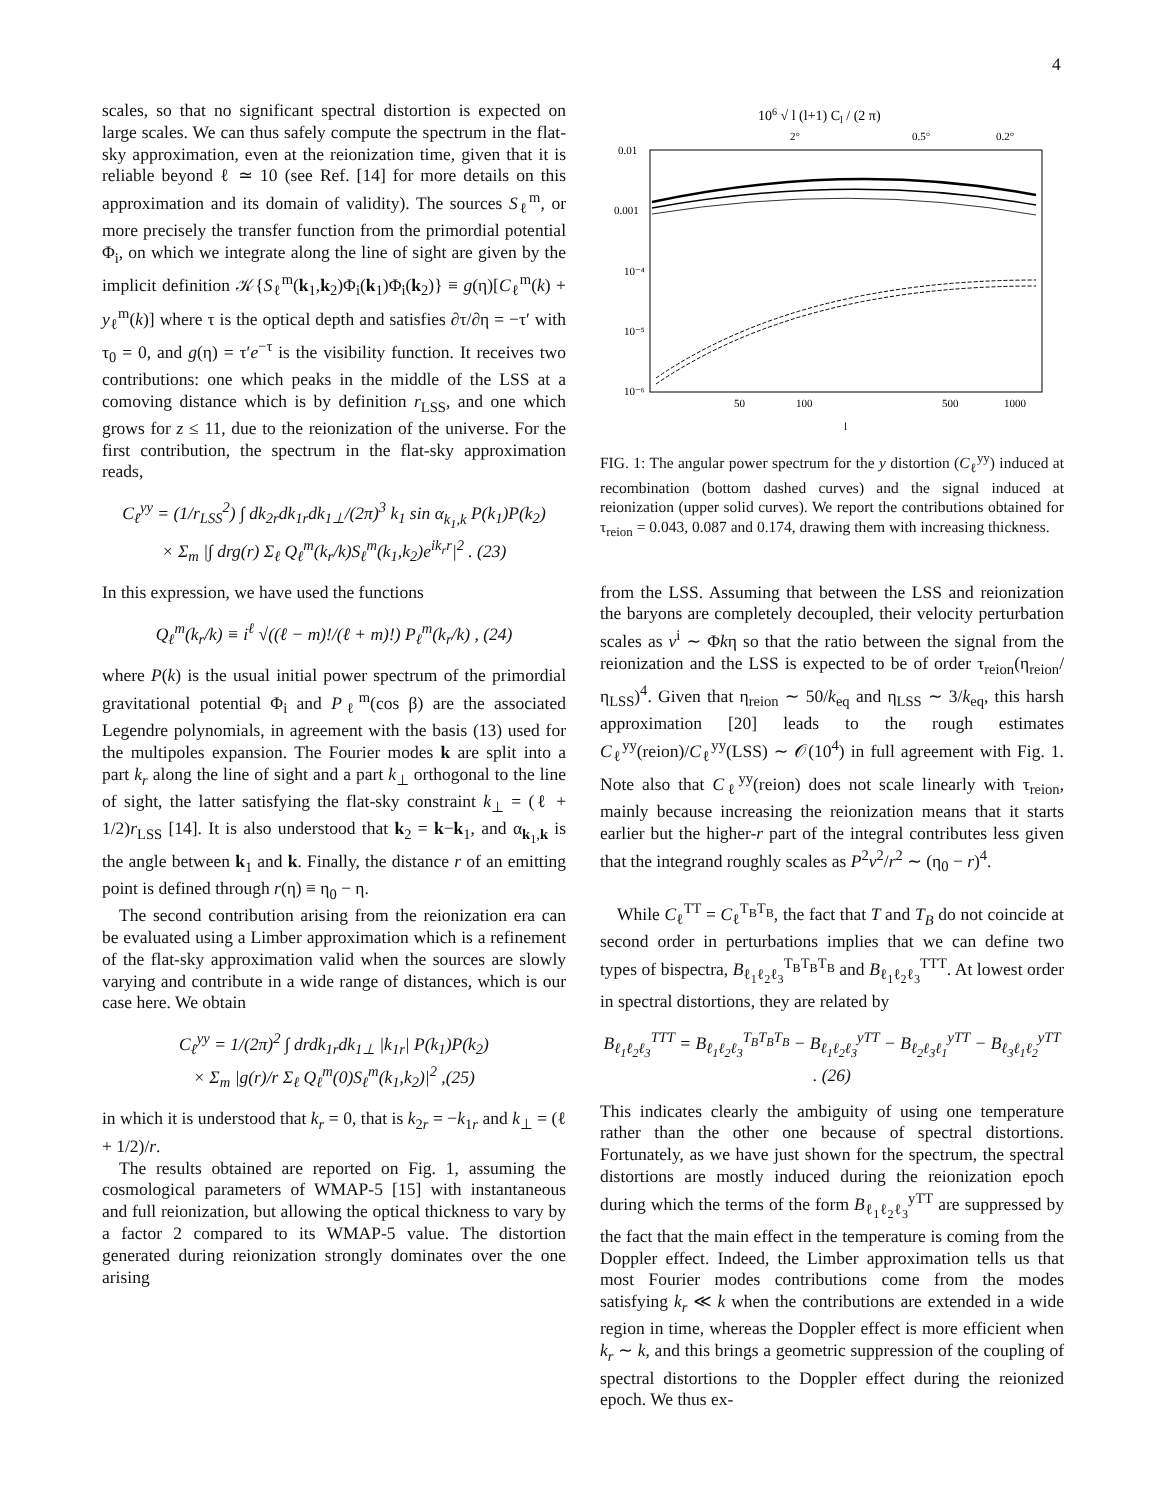4
scales, so that no significant spectral distortion is expected on large scales. We can thus safely compute the spectrum in the flat-sky approximation, even at the reionization time, given that it is reliable beyond ℓ ≃ 10 (see Ref. [14] for more details on this approximation and its domain of validity). The sources S<sub>ℓ</sub><sup>m</sup>, or more precisely the transfer function from the primordial potential Φ<sub>i</sub>, on which we integrate along the line of sight are given by the implicit definition 𝒦{S<sub>ℓ</sub><sup>m</sup>(k<sub>1</sub>,k<sub>2</sub>)Φ<sub>i</sub>(k<sub>1</sub>)Φ<sub>i</sub>(k<sub>2</sub>)} ≡ g(η)[C<sub>ℓ</sub><sup>m</sup>(k) + y<sub>ℓ</sub><sup>m</sup>(k)] where τ is the optical depth and satisfies ∂τ/∂η = −τ′ with τ<sub>0</sub> = 0, and g(η) = τ′e<sup>−τ</sup> is the visibility function. It receives two contributions: one which peaks in the middle of the LSS at a comoving distance which is by definition r<sub>LSS</sub>, and one which grows for z ≤ 11, due to the reionization of the universe. For the first contribution, the spectrum in the flat-sky approximation reads,
C<sub>ℓ</sub><sup>yy</sup> = (1/r<sub>LSS</sub><sup>2</sup>) ∫ dk<sub>2r</sub>dk<sub>1r</sub>dk<sub>1⊥</sub>/(2π)<sup>3</sup> k<sub>1</sub> sin α<sub>k<sub>1</sub>,k</sub> P(k<sub>1</sub>)P(k<sub>2</sub>)
× Σ<sub>m</sub> |∫ drg(r) Σ<sub>ℓ</sub> Q<sub>ℓ</sub><sup>m</sup>(k<sub>r</sub>/k)S<sub>ℓ</sub><sup>m</sup>(k<sub>1</sub>,k<sub>2</sub>)e<sup>ik<sub>r</sub>r</sup>|<sup>2</sup> . (23)
In this expression, we have used the functions
Q<sub>ℓ</sub><sup>m</sup>(k<sub>r</sub>/k) ≡ i<sup>ℓ</sup> √((ℓ − m)!/(ℓ + m)!) P<sub>ℓ</sub><sup>m</sup>(k<sub>r</sub>/k) , (24)
where P(k) is the usual initial power spectrum of the primordial gravitational potential Φ<sub>i</sub> and P<sub>ℓ</sub><sup>m</sup>(cos β) are the associated Legendre polynomials, in agreement with the basis (13) used for the multipoles expansion. The Fourier modes k are split into a part k<sub>r</sub> along the line of sight and a part k<sub>⊥</sub> orthogonal to the line of sight, the latter satisfying the flat-sky constraint k<sub>⊥</sub> = (ℓ + 1/2)r<sub>LSS</sub> [14]. It is also understood that k<sub>2</sub> = k−k<sub>1</sub>, and α<sub>k<sub>1</sub>,k</sub> is the angle between k<sub>1</sub> and k. Finally, the distance r of an emitting point is defined through r(η) ≡ η<sub>0</sub> − η.
The second contribution arising from the reionization era can be evaluated using a Limber approximation which is a refinement of the flat-sky approximation valid when the sources are slowly varying and contribute in a wide range of distances, which is our case here. We obtain
C<sub>ℓ</sub><sup>yy</sup> = 1/(2π)<sup>2</sup> ∫ drdk<sub>1r</sub>dk<sub>1⊥</sub> |k<sub>1r</sub>| P(k<sub>1</sub>)P(k<sub>2</sub>)
× Σ<sub>m</sub> |g(r)/r Σ<sub>ℓ</sub> Q<sub>ℓ</sub><sup>m</sup>(0)S<sub>ℓ</sub><sup>m</sup>(k<sub>1</sub>,k<sub>2</sub>)|<sup>2</sup> ,(25)
in which it is understood that k<sub>r</sub> = 0, that is k<sub>2r</sub> = −k<sub>1r</sub> and k<sub>⊥</sub> = (ℓ + 1/2)/r.
The results obtained are reported on Fig. 1, assuming the cosmological parameters of WMAP-5 [15] with instantaneous and full reionization, but allowing the optical thickness to vary by a factor 2 compared to its WMAP-5 value. The distortion generated during reionization strongly dominates over the one arising
106 √ l (l+1) Cl / (2 π)
2°
0.5°
0.2°
0.01
0.001
10⁻⁴
10⁻⁵
10⁻⁶
50
100
500
1000
l
FIG. 1: The angular power spectrum for the y distortion (C<sub>ℓ</sub><sup>yy</sup>) induced at recombination (bottom dashed curves) and the signal induced at reionization (upper solid curves). We report the contributions obtained for τ<sub>reion</sub> = 0.043, 0.087 and 0.174, drawing them with increasing thickness.
from the LSS. Assuming that between the LSS and reionization the baryons are completely decoupled, their velocity perturbation scales as v<sup>i</sup> ∼ Φkη so that the ratio between the signal from the reionization and the LSS is expected to be of order τ<sub>reion</sub>(η<sub>reion</sub>/η<sub>LSS</sub>)<sup>4</sup>. Given that η<sub>reion</sub> ∼ 50/k<sub>eq</sub> and η<sub>LSS</sub> ∼ 3/k<sub>eq</sub>, this harsh approximation [20] leads to the rough estimates C<sub>ℓ</sub><sup>yy</sup>(reion)/C<sub>ℓ</sub><sup>yy</sup>(LSS) ∼ 𝒪(10<sup>4</sup>) in full agreement with Fig. 1. Note also that C<sub>ℓ</sub><sup>yy</sup>(reion) does not scale linearly with τ<sub>reion</sub>, mainly because increasing the reionization means that it starts earlier but the higher-r part of the integral contributes less given that the integrand roughly scales as P<sup>2</sup>v<sup>2</sup>/r<sup>2</sup> ∼ (η<sub>0</sub> − r)<sup>4</sup>.
While C<sub>ℓ</sub><sup>TT</sup> = C<sub>ℓ</sub><sup>T<sub>B</sub>T<sub>B</sub></sup>, the fact that T and T<sub>B</sub> do not coincide at second order in perturbations implies that we can define two types of bispectra, B<sub>ℓ<sub>1</sub>ℓ<sub>2</sub>ℓ<sub>3</sub></sub><sup>T<sub>B</sub>T<sub>B</sub>T<sub>B</sub></sup> and B<sub>ℓ<sub>1</sub>ℓ<sub>2</sub>ℓ<sub>3</sub></sub><sup>TTT</sup>. At lowest order in spectral distortions, they are related by
B<sub>ℓ<sub>1</sub>ℓ<sub>2</sub>ℓ<sub>3</sub></sub><sup>TTT</sup> = B<sub>ℓ<sub>1</sub>ℓ<sub>2</sub>ℓ<sub>3</sub></sub><sup>T<sub>B</sub>T<sub>B</sub>T<sub>B</sub></sup> − B<sub>ℓ<sub>1</sub>ℓ<sub>2</sub>ℓ<sub>3</sub></sub><sup>yTT</sup> − B<sub>ℓ<sub>2</sub>ℓ<sub>3</sub>ℓ<sub>1</sub></sub><sup>yTT</sup> − B<sub>ℓ<sub>3</sub>ℓ<sub>1</sub>ℓ<sub>2</sub></sub><sup>yTT</sup> . (26)
This indicates clearly the ambiguity of using one temperature rather than the other one because of spectral distortions. Fortunately, as we have just shown for the spectrum, the spectral distortions are mostly induced during the reionization epoch during which the terms of the form B<sub>ℓ<sub>1</sub>ℓ<sub>2</sub>ℓ<sub>3</sub></sub><sup>yTT</sup> are suppressed by the fact that the main effect in the temperature is coming from the Doppler effect. Indeed, the Limber approximation tells us that most Fourier modes contributions come from the modes satisfying k<sub>r</sub> ≪ k when the contributions are extended in a wide region in time, whereas the Doppler effect is more efficient when k<sub>r</sub> ∼ k, and this brings a geometric suppression of the coupling of spectral distortions to the Doppler effect during the reionized epoch. We thus ex-